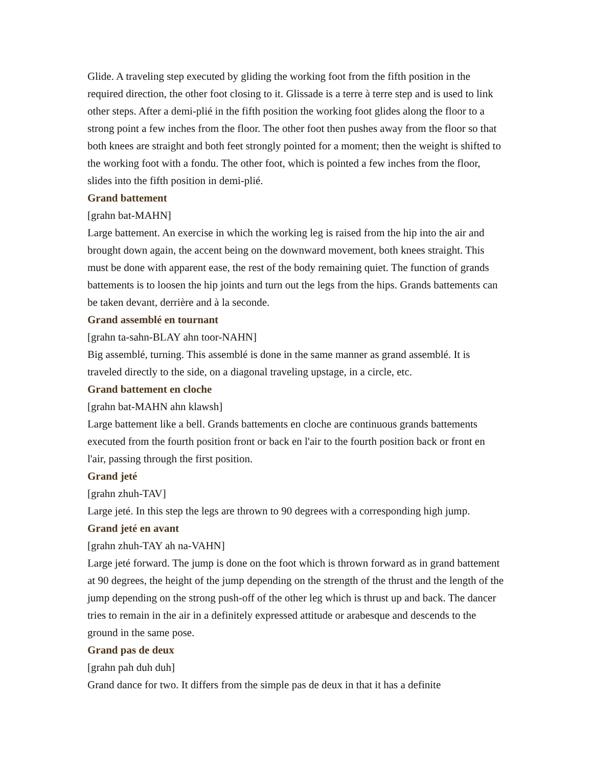Glide. A traveling step executed by gliding the working foot from the fifth position in the required direction, the other foot closing to it. Glissade is a terre à terre step and is used to link other steps. After a demi-plié in the fifth position the working foot glides along the floor to a strong point a few inches from the floor. The other foot then pushes away from the floor so that both knees are straight and both feet strongly pointed for a moment; then the weight is shifted to the working foot with a fondu. The other foot, which is pointed a few inches from the floor, slides into the fifth position in demi-plié.
Grand battement
[grahn bat-MAHN]
Large battement. An exercise in which the working leg is raised from the hip into the air and brought down again, the accent being on the downward movement, both knees straight. This must be done with apparent ease, the rest of the body remaining quiet. The function of grands battements is to loosen the hip joints and turn out the legs from the hips. Grands battements can be taken devant, derrière and à la seconde.
Grand assemblé en tournant
[grahn ta-sahn-BLAY ahn toor-NAHN]
Big assemblé, turning. This assemblé is done in the same manner as grand assemblé. It is traveled directly to the side, on a diagonal traveling upstage, in a circle, etc.
Grand battement en cloche
[grahn bat-MAHN ahn klawsh]
Large battement like a bell. Grands battements en cloche are continuous grands battements executed from the fourth position front or back en l'air to the fourth position back or front en l'air, passing through the first position.
Grand jeté
[grahn zhuh-TAV]
Large jeté. In this step the legs are thrown to 90 degrees with a corresponding high jump.
Grand jeté en avant
[grahn zhuh-TAY ah na-VAHN]
Large jeté forward. The jump is done on the foot which is thrown forward as in grand battement at 90 degrees, the height of the jump depending on the strength of the thrust and the length of the jump depending on the strong push-off of the other leg which is thrust up and back. The dancer tries to remain in the air in a definitely expressed attitude or arabesque and descends to the ground in the same pose.
Grand pas de deux
[grahn pah duh duh]
Grand dance for two. It differs from the simple pas de deux in that it has a definite